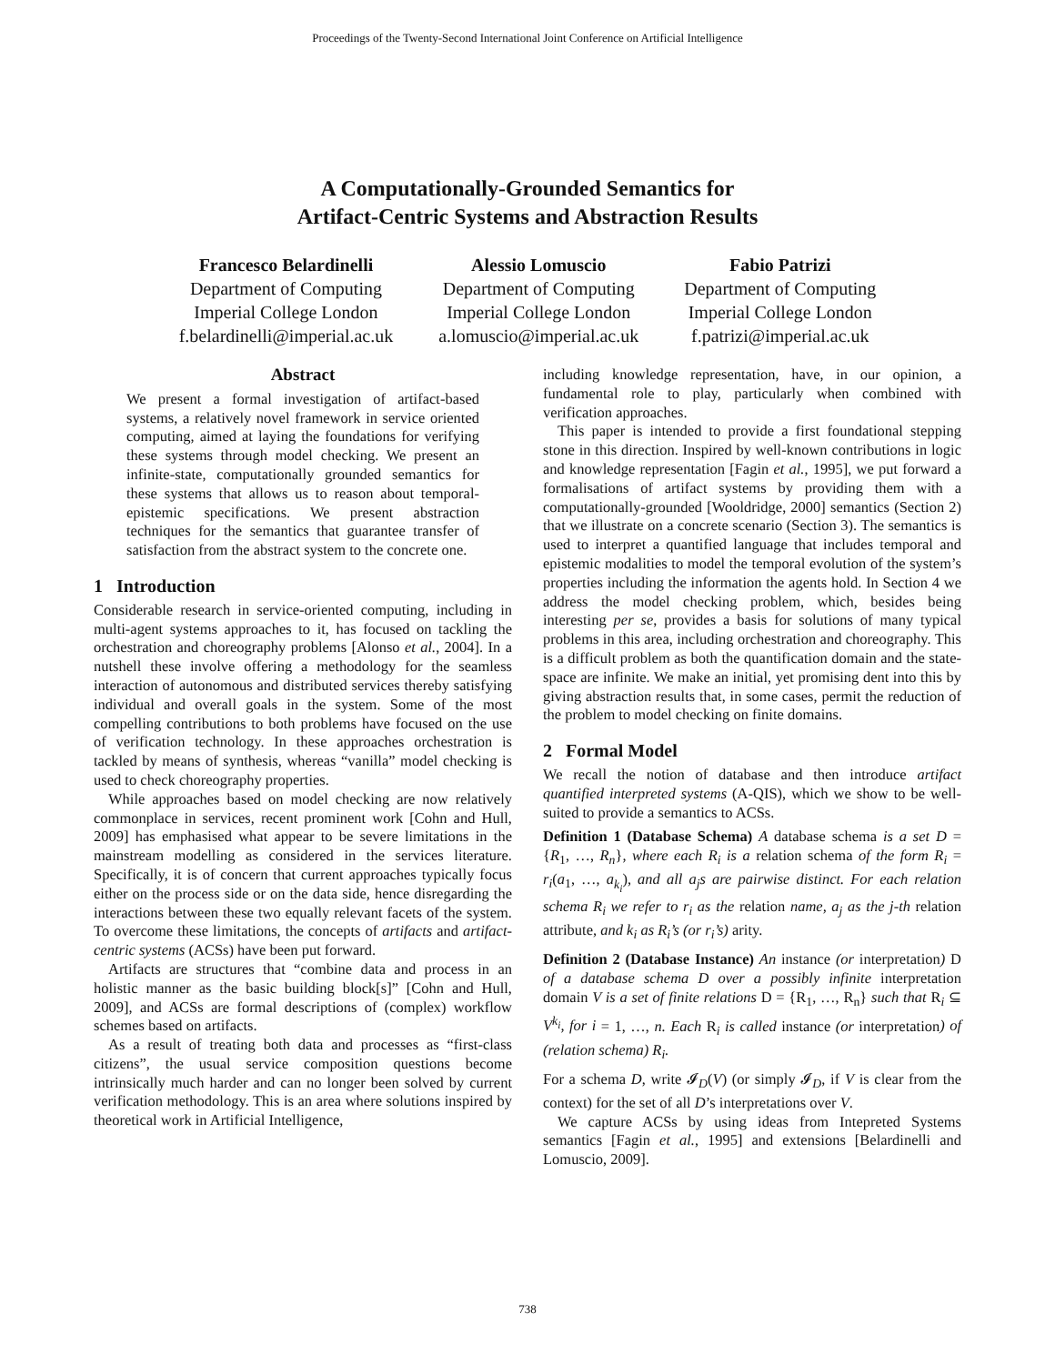Proceedings of the Twenty-Second International Joint Conference on Artificial Intelligence
A Computationally-Grounded Semantics for
Artifact-Centric Systems and Abstraction Results
Francesco Belardinelli
Department of Computing
Imperial College London
f.belardinelli@imperial.ac.uk
Alessio Lomuscio
Department of Computing
Imperial College London
a.lomuscio@imperial.ac.uk
Fabio Patrizi
Department of Computing
Imperial College London
f.patrizi@imperial.ac.uk
Abstract
We present a formal investigation of artifact-based systems, a relatively novel framework in service oriented computing, aimed at laying the foundations for verifying these systems through model checking. We present an infinite-state, computationally grounded semantics for these systems that allows us to reason about temporal-epistemic specifications. We present abstraction techniques for the semantics that guarantee transfer of satisfaction from the abstract system to the concrete one.
1 Introduction
Considerable research in service-oriented computing, including in multi-agent systems approaches to it, has focused on tackling the orchestration and choreography problems [Alonso et al., 2004]. In a nutshell these involve offering a methodology for the seamless interaction of autonomous and distributed services thereby satisfying individual and overall goals in the system. Some of the most compelling contributions to both problems have focused on the use of verification technology. In these approaches orchestration is tackled by means of synthesis, whereas “vanilla” model checking is used to check choreography properties.
While approaches based on model checking are now relatively commonplace in services, recent prominent work [Cohn and Hull, 2009] has emphasised what appear to be severe limitations in the mainstream modelling as considered in the services literature. Specifically, it is of concern that current approaches typically focus either on the process side or on the data side, hence disregarding the interactions between these two equally relevant facets of the system. To overcome these limitations, the concepts of artifacts and artifact-centric systems (ACSs) have been put forward.
Artifacts are structures that “combine data and process in an holistic manner as the basic building block[s]” [Cohn and Hull, 2009], and ACSs are formal descriptions of (complex) workflow schemes based on artifacts.
As a result of treating both data and processes as “first-class citizens”, the usual service composition questions become intrinsically much harder and can no longer been solved by current verification methodology. This is an area where solutions inspired by theoretical work in Artificial Intelligence,
including knowledge representation, have, in our opinion, a fundamental role to play, particularly when combined with verification approaches.
This paper is intended to provide a first foundational stepping stone in this direction. Inspired by well-known contributions in logic and knowledge representation [Fagin et al., 1995], we put forward a formalisations of artifact systems by providing them with a computationally-grounded [Wooldridge, 2000] semantics (Section 2) that we illustrate on a concrete scenario (Section 3). The semantics is used to interpret a quantified language that includes temporal and epistemic modalities to model the temporal evolution of the system’s properties including the information the agents hold. In Section 4 we address the model checking problem, which, besides being interesting per se, provides a basis for solutions of many typical problems in this area, including orchestration and choreography. This is a difficult problem as both the quantification domain and the state-space are infinite. We make an initial, yet promising dent into this by giving abstraction results that, in some cases, permit the reduction of the problem to model checking on finite domains.
2 Formal Model
We recall the notion of database and then introduce artifact quantified interpreted systems (A-QIS), which we show to be well-suited to provide a semantics to ACSs.
Definition 1 (Database Schema) A database schema is a set D = {R<sub>1</sub>, …, R<sub>n</sub>}, where each R<sub>i</sub> is a relation schema of the form R<sub>i</sub> = r<sub>i</sub>(a<sub>1</sub>, …, a<sub>k<sub>i</sub></sub>), and all a<sub>j</sub>s are pairwise distinct. For each relation schema R<sub>i</sub> we refer to r<sub>i</sub> as the relation name, a<sub>j</sub> as the j-th relation attribute, and k<sub>i</sub> as R<sub>i</sub>’s (or r<sub>i</sub>’s) arity.
Definition 2 (Database Instance) An instance (or interpretation) D of a database schema D over a possibly infinite interpretation domain V is a set of finite relations D = {R<sub>1</sub>, …, R<sub>n</sub>} such that R<sub>i</sub> ⊆ V<sup>k<sub>i</sub></sup>, for i = 1, …, n. Each R<sub>i</sub> is called instance (or interpretation) of (relation schema) R<sub>i</sub>.
For a schema D, write 𝓘<sub>D</sub>(V) (or simply 𝓘<sub>D</sub>, if V is clear from the context) for the set of all D’s interpretations over V.
We capture ACSs by using ideas from Intepreted Systems semantics [Fagin et al., 1995] and extensions [Belardinelli and Lomuscio, 2009].
738